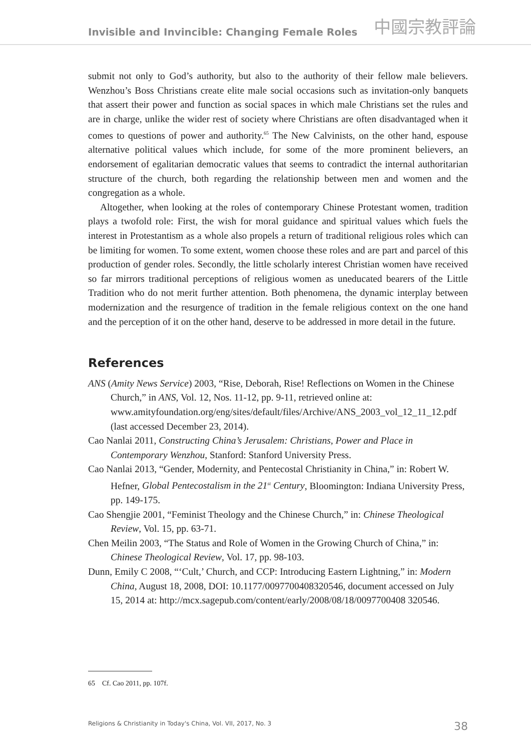Invisible and Invincible: Changing Female Roles 中國宗教評論
submit not only to God’s authority, but also to the authority of their fellow male believers. Wenzhou’s Boss Christians create elite male social occasions such as invitation-only banquets that assert their power and function as social spaces in which male Christians set the rules and are in charge, unlike the wider rest of society where Christians are often disadvantaged when it comes to questions of power and authority.<sup>65</sup> The New Calvinists, on the other hand, espouse alternative political values which include, for some of the more prominent believers, an endorsement of egalitarian democratic values that seems to contradict the internal authoritarian structure of the church, both regarding the relationship between men and women and the congregation as a whole.
Altogether, when looking at the roles of contemporary Chinese Protestant women, tradition plays a twofold role: First, the wish for moral guidance and spiritual values which fuels the interest in Protestantism as a whole also propels a return of traditional religious roles which can be limiting for women. To some extent, women choose these roles and are part and parcel of this production of gender roles. Secondly, the little scholarly interest Christian women have received so far mirrors traditional perceptions of religious women as uneducated bearers of the Little Tradition who do not merit further attention. Both phenomena, the dynamic interplay between modernization and the resurgence of tradition in the female religious context on the one hand and the perception of it on the other hand, deserve to be addressed in more detail in the future.
References
ANS (Amity News Service) 2003, “Rise, Deborah, Rise! Reflections on Women in the Chinese Church,” in ANS, Vol. 12, Nos. 11-12, pp. 9-11, retrieved online at: www.amityfoundation.org/eng/sites/default/files/Archive/ANS_2003_vol_12_11_12.pdf (last accessed December 23, 2014).
Cao Nanlai 2011, Constructing China’s Jerusalem: Christians, Power and Place in Contemporary Wenzhou, Stanford: Stanford University Press.
Cao Nanlai 2013, “Gender, Modernity, and Pentecostal Christianity in China,” in: Robert W. Hefner, Global Pentecostalism in the 21<sup>st</sup> Century, Bloomington: Indiana University Press, pp. 149-175.
Cao Shengjie 2001, “Feminist Theology and the Chinese Church,” in: Chinese Theological Review, Vol. 15, pp. 63-71.
Chen Meilin 2003, “The Status and Role of Women in the Growing Church of China,” in: Chinese Theological Review, Vol. 17, pp. 98-103.
Dunn, Emily C 2008, “‘Cult,’ Church, and CCP: Introducing Eastern Lightning,” in: Modern China, August 18, 2008, DOI: 10.1177/0097700408320546, document accessed on July 15, 2014 at: http://mcx.sagepub.com/content/early/2008/08/18/0097700408 320546.
65 Cf. Cao 2011, pp. 107f.
Religions & Christianity in Today's China, Vol. VII, 2017, No. 3 38